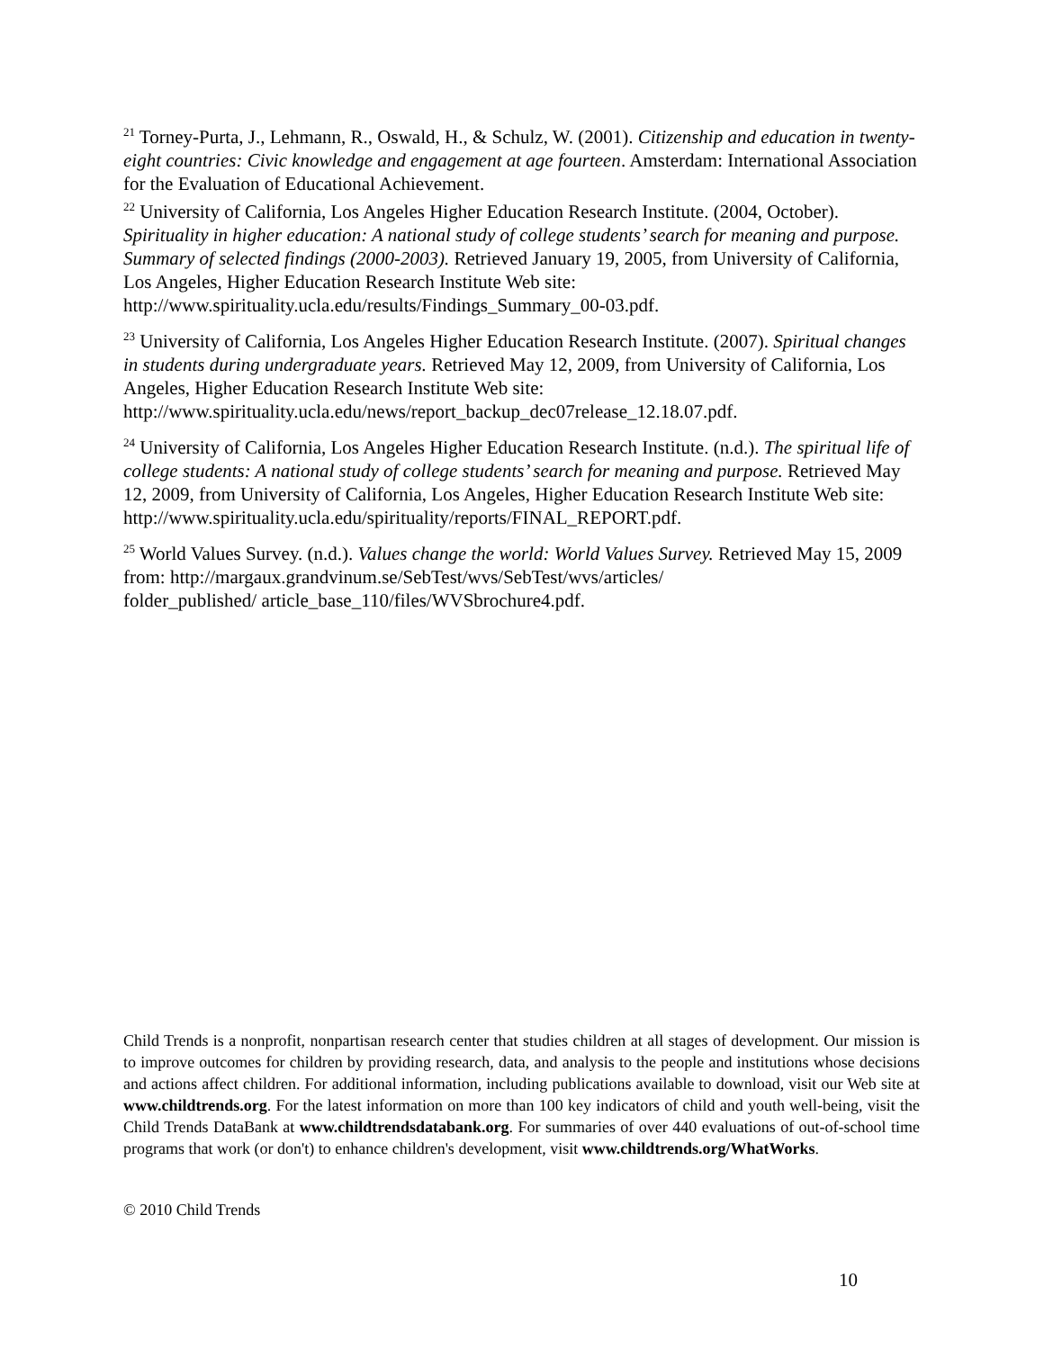<sup>21</sup> Torney-Purta, J., Lehmann, R., Oswald, H., & Schulz, W. (2001). Citizenship and education in twenty-eight countries: Civic knowledge and engagement at age fourteen. Amsterdam: International Association for the Evaluation of Educational Achievement.
<sup>22</sup> University of California, Los Angeles Higher Education Research Institute. (2004, October). Spirituality in higher education: A national study of college students’ search for meaning and purpose. Summary of selected findings (2000-2003). Retrieved January 19, 2005, from University of California, Los Angeles, Higher Education Research Institute Web site: http://www.spirituality.ucla.edu/results/Findings_Summary_00-03.pdf.
<sup>23</sup> University of California, Los Angeles Higher Education Research Institute. (2007). Spiritual changes in students during undergraduate years. Retrieved May 12, 2009, from University of California, Los Angeles, Higher Education Research Institute Web site: http://www.spirituality.ucla.edu/news/report_backup_dec07release_12.18.07.pdf.
<sup>24</sup> University of California, Los Angeles Higher Education Research Institute. (n.d.). The spiritual life of college students: A national study of college students’ search for meaning and purpose. Retrieved May 12, 2009, from University of California, Los Angeles, Higher Education Research Institute Web site:
http://www.spirituality.ucla.edu/spirituality/reports/FINAL_REPORT.pdf.
<sup>25</sup> World Values Survey. (n.d.). Values change the world: World Values Survey. Retrieved May 15, 2009 from: http://margaux.grandvinum.se/SebTest/wvs/SebTest/wvs/articles/
folder_published/ article_base_110/files/WVSbrochure4.pdf.
Child Trends is a nonprofit, nonpartisan research center that studies children at all stages of development. Our mission is to improve outcomes for children by providing research, data, and analysis to the people and institutions whose decisions and actions affect children. For additional information, including publications available to download, visit our Web site at www.childtrends.org. For the latest information on more than 100 key indicators of child and youth well-being, visit the Child Trends DataBank at www.childtrendsdatabank.org. For summaries of over 440 evaluations of out-of-school time programs that work (or don't) to enhance children's development, visit www.childtrends.org/WhatWorks.
© 2010 Child Trends
10